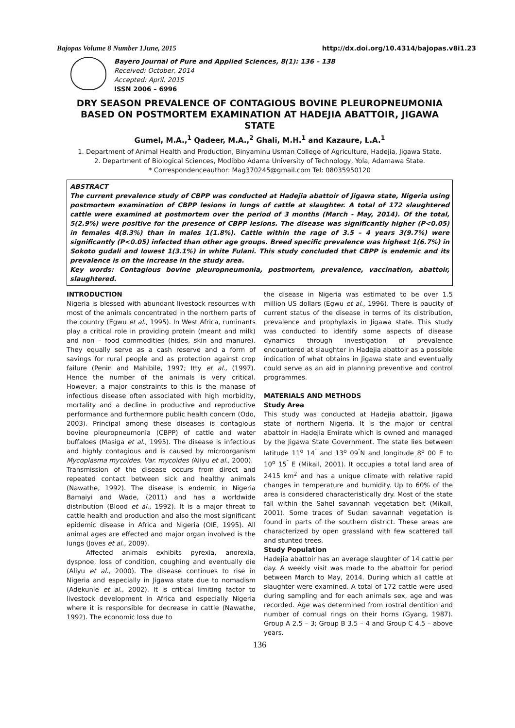Bajopas Volume 8 Number 1June, 2015 http://dx.doi.org/10.4314/bajopas.v8i1.23
Bayero Journal of Pure and Applied Sciences, 8(1): 136 – 138
Received: October, 2014
Accepted: April, 2015
ISSN 2006 – 6996
DRY SEASON PREVALENCE OF CONTAGIOUS BOVINE PLEUROPNEUMONIA BASED ON POSTMORTEM EXAMINATION AT HADEJIA ABATTOIR, JIGAWA STATE
Gumel, M.A.,<sup>1</sup> Qadeer, M.A.,<sup>2</sup> Ghali, M.H.<sup>1</sup> and Kazaure, L.A.<sup>1</sup>
1. Department of Animal Health and Production, Binyaminu Usman College of Agriculture, Hadejia, Jigawa State.
2. Department of Biological Sciences, Modibbo Adama University of Technology, Yola, Adamawa State.
* Correspondenceauthor: Mag370245@gmail.com Tel: 08035950120
ABSTRACT
The current prevalence study of CBPP was conducted at Hadejia abattoir of Jigawa state, Nigeria using postmortem examination of CBPP lesions in lungs of cattle at slaughter. A total of 172 slaughtered cattle were examined at postmortem over the period of 3 months (March - May, 2014). Of the total, 5(2.9%) were positive for the presence of CBPP lesions. The disease was significantly higher (P<0.05) in females 4(8.3%) than in males 1(1.8%). Cattle within the rage of 3.5 – 4 years 3(9.7%) were significantly (P<0.05) infected than other age groups. Breed specific prevalence was highest 1(6.7%) in Sokoto gudali and lowest 1(3.1%) in white Fulani. This study concluded that CBPP is endemic and its prevalence is on the increase in the study area.
Key words: Contagious bovine pleuropneumonia, postmortem, prevalence, vaccination, abattoir, slaughtered.
INTRODUCTION
Nigeria is blessed with abundant livestock resources with most of the animals concentrated in the northern parts of the country (Egwu et al., 1995). In West Africa, ruminants play a critical role in providing protein (meant and milk) and non – food commodities (hides, skin and manure). They equally serve as a cash reserve and a form of savings for rural people and as protection against crop failure (Penin and Mahibile, 1997; Itty et al., (1997). Hence the number of the animals is very critical. However, a major constraints to this is the manase of infectious disease often associated with high morbidity, mortality and a decline in productive and reproductive performance and furthermore public health concern (Odo, 2003). Principal among these diseases is contagious bovine pleuropneumonia (CBPP) of cattle and water buffaloes (Masiga et al., 1995). The disease is infectious and highly contagious and is caused by microorganism Mycoplasma mycoides. Var. mycoides (Aliyu et al., 2000).
Transmission of the disease occurs from direct and repeated contact between sick and healthy animals (Nawathe, 1992). The disease is endemic in Nigeria Bamaiyi and Wade, (2011) and has a worldwide distribution (Blood et al., 1992). It is a major threat to cattle health and production and also the most significant epidemic disease in Africa and Nigeria (OIE, 1995). All animal ages are effected and major organ involved is the lungs (Joves et al., 2009).
Affected animals exhibits pyrexia, anorexia, dyspnoe, loss of condition, coughing and eventually die (Aliyu et al., 2000). The disease continues to rise in Nigeria and especially in Jigawa state due to nomadism (Adekunle et al., 2002). It is critical limiting factor to livestock development in Africa and especially Nigeria where it is responsible for decrease in cattle (Nawathe, 1992). The economic loss due to
the disease in Nigeria was estimated to be over 1.5 million US dollars (Egwu et al., 1996). There is paucity of current status of the disease in terms of its distribution, prevalence and prophylaxis in Jigawa state. This study was conducted to identify some aspects of disease dynamics through investigation of prevalence encountered at slaughter in Hadejia abattoir as a possible indication of what obtains in Jigawa state and eventually could serve as an aid in planning preventive and control programmes.
MATERIALS AND METHODS
Study Area
This study was conducted at Hadejia abattoir, Jigawa state of northern Nigeria. It is the major or central abattoir in Hadejia Emirate which is owned and managed by the Jigawa State Government. The state lies between latitude 11<sup>o</sup> 14<sup>″</sup> and 13<sup>o</sup> 09<sup>″</sup>N and longitude 8<sup>o</sup> 00 E to 10<sup>o</sup> 15<sup>″</sup> E (Mikail, 2001). It occupies a total land area of 2415 km<sup>2</sup> and has a unique climate with relative rapid changes in temperature and humidity. Up to 60% of the area is considered characteristically dry. Most of the state fall within the Sahel savannah vegetation belt (Mikail, 2001). Some traces of Sudan savannah vegetation is found in parts of the southern district. These areas are characterized by open grassland with few scattered tall and stunted trees.
Study Population
Hadejia abattoir has an average slaughter of 14 cattle per day. A weekly visit was made to the abattoir for period between March to May, 2014. During which all cattle at slaughter were examined. A total of 172 cattle were used during sampling and for each animals sex, age and was recorded. Age was determined from rostral dentition and number of cornual rings on their horns (Gyang, 1987). Group A 2.5 – 3; Group B 3.5 – 4 and Group C 4.5 – above years.
136